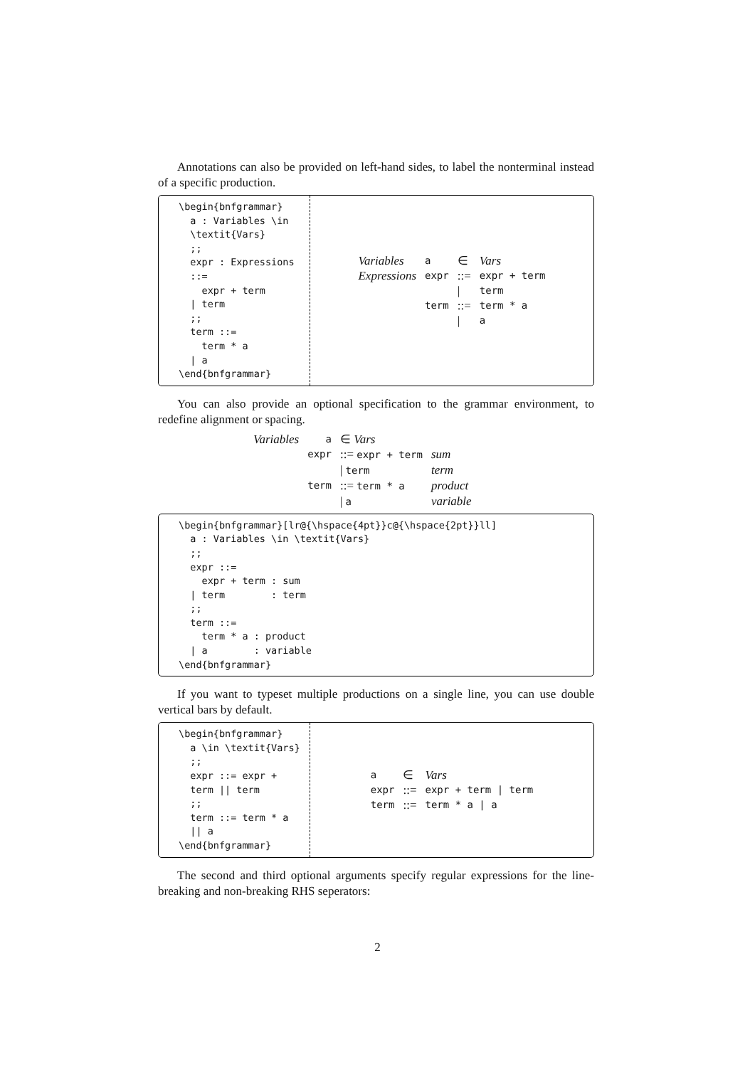Annotations can also be provided on left-hand sides, to label the nonterminal instead of a specific production.
\begin{bnfgrammar}
  a : Variables \in
  \textit{Vars}
  ;;
  expr : Expressions
  ::=
    expr + term
  | term
  ;;
  term ::=
    term * a
  | a
\end{bnfgrammar}
| Variables | a | ∈ | Vars |
| Expressions | expr | ::= | expr + term |
| | | / | term |
| | term | ::= | term * a |
| | | / | a |
You can also provide an optional specification to the grammar environment, to redefine alignment or spacing.
| Variables | a | ∈ Vars | |
| | expr | ::= expr + term | sum |
| | | / term | term |
| | term | ::= term * a | product |
| | | / a | variable |
\begin{bnfgrammar}[lr@{\hspace{4pt}}c@{\hspace{2pt}}ll]
  a : Variables \in \textit{Vars}
  ;;
  expr ::=
    expr + term : sum
  | term        : term
  ;;
  term ::=
    term * a : product
  | a        : variable
\end{bnfgrammar}
If you want to typeset multiple productions on a single line, you can use double vertical bars by default.
\begin{bnfgrammar}
  a \in \textit{Vars}
  ;;
  expr ::= expr +
  term || term
  ;;
  term ::= term * a
  || a
\end{bnfgrammar}
| a | ∈ | Vars |
| expr | ::= | expr + term / term |
| term | ::= | term * a / a |
The second and third optional arguments specify regular expressions for the line-breaking and non-breaking RHS seperators:
2